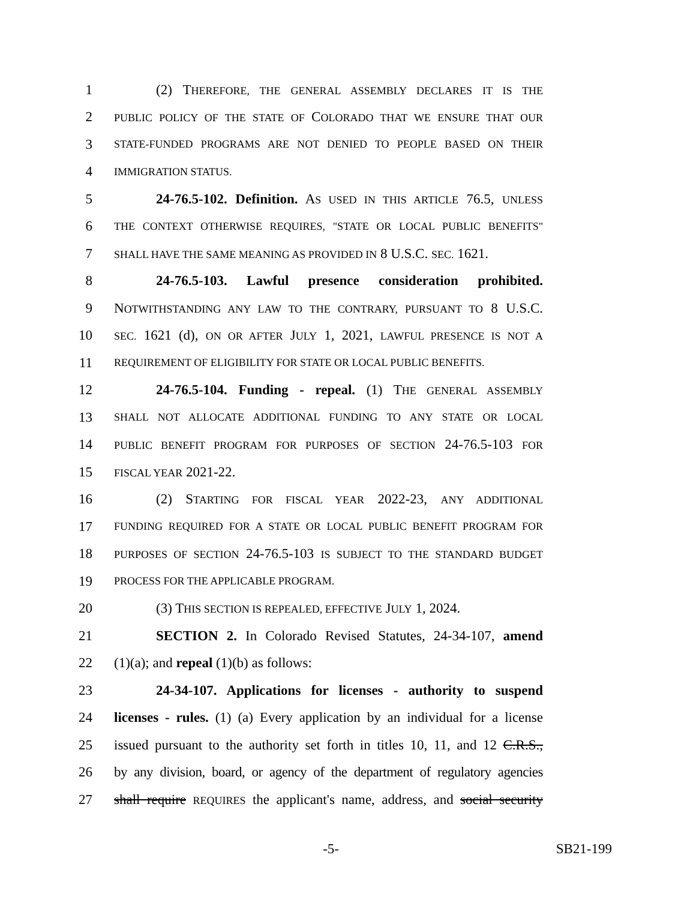1 (2) THEREFORE, THE GENERAL ASSEMBLY DECLARES IT IS THE
2 PUBLIC POLICY OF THE STATE OF COLORADO THAT WE ENSURE THAT OUR
3 STATE-FUNDED PROGRAMS ARE NOT DENIED TO PEOPLE BASED ON THEIR
4 IMMIGRATION STATUS.
5 24-76.5-102. Definition. AS USED IN THIS ARTICLE 76.5, UNLESS
6 THE CONTEXT OTHERWISE REQUIRES, "STATE OR LOCAL PUBLIC BENEFITS"
7 SHALL HAVE THE SAME MEANING AS PROVIDED IN 8 U.S.C. SEC. 1621.
8 24-76.5-103. Lawful presence consideration prohibited.
9 NOTWITHSTANDING ANY LAW TO THE CONTRARY, PURSUANT TO 8 U.S.C.
10 SEC. 1621 (d), ON OR AFTER JULY 1, 2021, LAWFUL PRESENCE IS NOT A
11 REQUIREMENT OF ELIGIBILITY FOR STATE OR LOCAL PUBLIC BENEFITS.
12 24-76.5-104. Funding - repeal. (1) THE GENERAL ASSEMBLY
13 SHALL NOT ALLOCATE ADDITIONAL FUNDING TO ANY STATE OR LOCAL
14 PUBLIC BENEFIT PROGRAM FOR PURPOSES OF SECTION 24-76.5-103 FOR
15 FISCAL YEAR 2021-22.
16 (2) STARTING FOR FISCAL YEAR 2022-23, ANY ADDITIONAL
17 FUNDING REQUIRED FOR A STATE OR LOCAL PUBLIC BENEFIT PROGRAM FOR
18 PURPOSES OF SECTION 24-76.5-103 IS SUBJECT TO THE STANDARD BUDGET
19 PROCESS FOR THE APPLICABLE PROGRAM.
20 (3) THIS SECTION IS REPEALED, EFFECTIVE JULY 1, 2024.
21 SECTION 2. In Colorado Revised Statutes, 24-34-107, amend
22 (1)(a); and repeal (1)(b) as follows:
23 24-34-107. Applications for licenses - authority to suspend
24 licenses - rules. (1) (a) Every application by an individual for a license
25 issued pursuant to the authority set forth in titles 10, 11, and 12 C.R.S.,
26 by any division, board, or agency of the department of regulatory agencies
27 shall require REQUIRES the applicant's name, address, and social security
-5- SB21-199